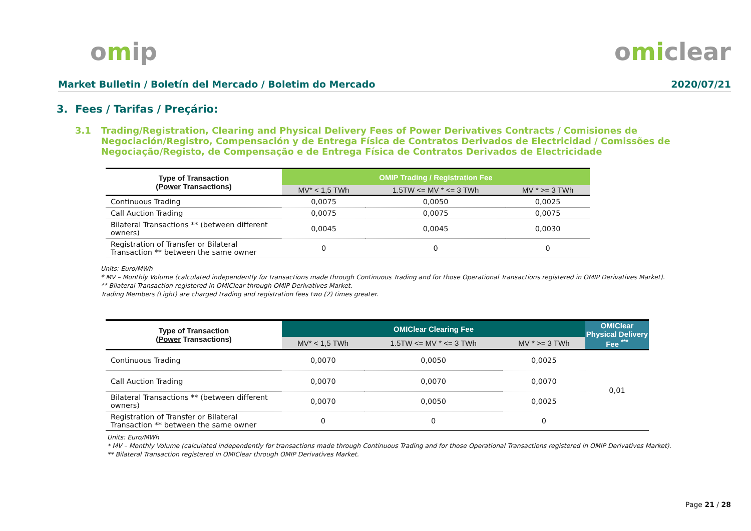omip omiclear
Market Bulletin / Boletín del Mercado / Boletim do Mercado 2020/07/21
3. Fees / Tarifas / Preçário:
3.1 Trading/Registration, Clearing and Physical Delivery Fees of Power Derivatives Contracts / Comisiones de Negociación/Registro, Compensación y de Entrega Física de Contratos Derivados de Electricidad / Comissões de Negociação/Registo, de Compensação e de Entrega Física de Contratos Derivados de Electricidade
| Type of Transaction ( Power Transactions) | OMIP Trading / Registration Fee | | |
| --- | --- | --- | --- |
| | MV* < 1,5 TWh | 1.5TW <= MV * <= 3 TWh | MV * >= 3 TWh |
| Continuous Trading | 0,0075 | 0,0050 | 0,0025 |
| Call Auction Trading | 0,0075 | 0,0075 | 0,0075 |
| Bilateral Transactions ** (between different owners) | 0,0045 | 0,0045 | 0,0030 |
| Registration of Transfer or Bilateral Transaction ** between the same owner | 0 | 0 | 0 |
Units: Euro/MWh
* MV – Monthly Volume (calculated independently for transactions made through Continuous Trading and for those Operational Transactions registered in OMIP Derivatives Market).
** Bilateral Transaction registered in OMIClear through OMIP Derivatives Market.
Trading Members (Light) are charged trading and registration fees two (2) times greater.
| Type of Transaction ( Power Transactions) | OMIClear Clearing Fee | | | OMIClear Physical Delivery Fee <sup>***</sup> |
| --- | --- | --- | --- | --- |
| | MV* < 1,5 TWh | 1.5TW <= MV * <= 3 TWh | MV * >= 3 TWh | |
| Continuous Trading | 0,0070 | 0,0050 | 0,0025 | 0,01 |
| Call Auction Trading | 0,0070 | 0,0070 | 0,0070 | |
| Bilateral Transactions ** (between different owners) | 0,0070 | 0,0050 | 0,0025 | |
| Registration of Transfer or Bilateral Transaction ** between the same owner | 0 | 0 | 0 | |
Units: Euro/MWh
* MV – Monthly Volume (calculated independently for transactions made through Continuous Trading and for those Operational Transactions registered in OMIP Derivatives Market).
** Bilateral Transaction registered in OMIClear through OMIP Derivatives Market.
Page 21 / 28